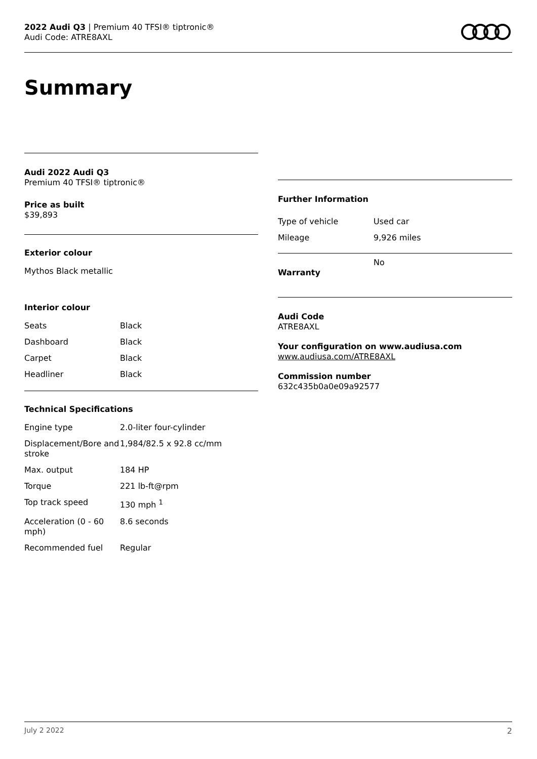2022 Audi Q3 | Premium 40 TFSI® tiptronic®
Audi Code: ATRE8AXL
Summary
Audi 2022 Audi Q3
Premium 40 TFSI® tiptronic®
Price as built
$39,893
Exterior colour
Mythos Black metallic
Interior colour
| Seats | Black |
| Dashboard | Black |
| Carpet | Black |
| Headliner | Black |
Technical Specifications
| Engine type | 2.0-liter four-cylinder |
| Displacement/Bore and stroke | 1,984/82.5 x 92.8 cc/mm |
| Max. output | 184 HP |
| Torque | 221 lb-ft@rpm |
| Top track speed | 130 mph <sup>1</sup> |
| Acceleration (0 - 60 mph) | 8.6 seconds |
| Recommended fuel | Regular |
Further Information
| Type of vehicle | Used car |
| Mileage | 9,926 miles |
| Warranty | No |
Audi Code
ATRE8AXL
Your configuration on www.audiusa.com
www.audiusa.com/ATRE8AXL
Commission number
632c435b0a0e09a92577
July 2 2022 2